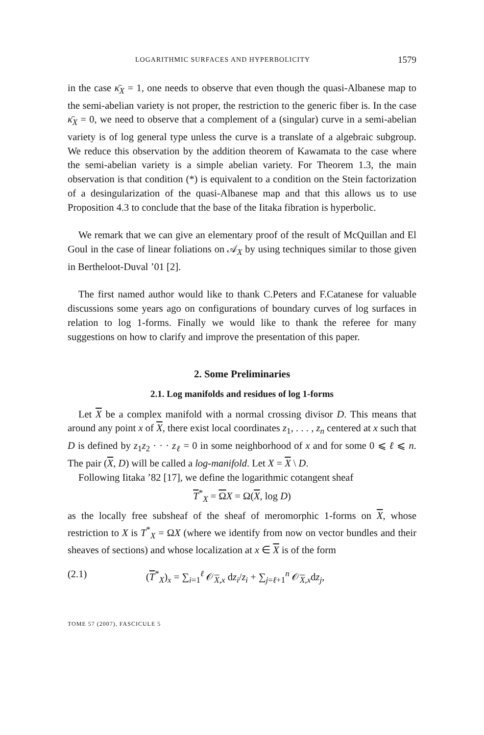LOGARITHMIC SURFACES AND HYPERBOLICITY 1579
in the case κ̄<sub>X</sub> = 1, one needs to observe that even though the quasi-Albanese map to the semi-abelian variety is not proper, the restriction to the generic fiber is. In the case κ̄<sub>X</sub> = 0, we need to observe that a complement of a (singular) curve in a semi-abelian variety is of log general type unless the curve is a translate of a algebraic subgroup. We reduce this observation by the addition theorem of Kawamata to the case where the semi-abelian variety is a simple abelian variety. For Theorem 1.3, the main observation is that condition (*) is equivalent to a condition on the Stein factorization of a desingularization of the quasi-Albanese map and that this allows us to use Proposition 4.3 to conclude that the base of the Iitaka fibration is hyperbolic.
We remark that we can give an elementary proof of the result of McQuillan and El Goul in the case of linear foliations on 𝒜<sub>X</sub> by using techniques similar to those given in Bertheloot-Duval ’01 [2].
The first named author would like to thank C.Peters and F.Catanese for valuable discussions some years ago on configurations of boundary curves of log surfaces in relation to log 1-forms. Finally we would like to thank the referee for many suggestions on how to clarify and improve the presentation of this paper.
2. Some Preliminaries
2.1. Log manifolds and residues of log 1-forms
Let X be a complex manifold with a normal crossing divisor D. This means that around any point x of X, there exist local coordinates z<sub>1</sub>, . . . , z<sub>n</sub> centered at x such that D is defined by z<sub>1</sub>z<sub>2</sub> · · · z<sub>ℓ</sub> = 0 in some neighborhood of x and for some 0 ⩽ ℓ ⩽ n. The pair (X, D) will be called a log-manifold. Let X = X \ D.
Following Iitaka ’82 [17], we define the logarithmic cotangent sheaf
T<sup>*</sup><sub>X</sub> = ΩX = Ω(X, log D)
as the locally free subsheaf of the sheaf of meromorphic 1-forms on X, whose restriction to X is T<sup>*</sup><sub>X</sub> = ΩX (where we identify from now on vector bundles and their sheaves of sections) and whose localization at x ∈ X is of the form
(2.1) (T<sup>*</sup><sub>X</sub>)<sub>x</sub> = ∑<sub>i=1</sub><sup>ℓ</sup> 𝒪<sub>X,x</sub> dz<sub>i</sub>/z<sub>i</sub> + ∑<sub>j=ℓ+1</sub><sup>n</sup> 𝒪<sub>X,x</sub>dz<sub>j</sub>,
TOME 57 (2007), FASCICULE 5